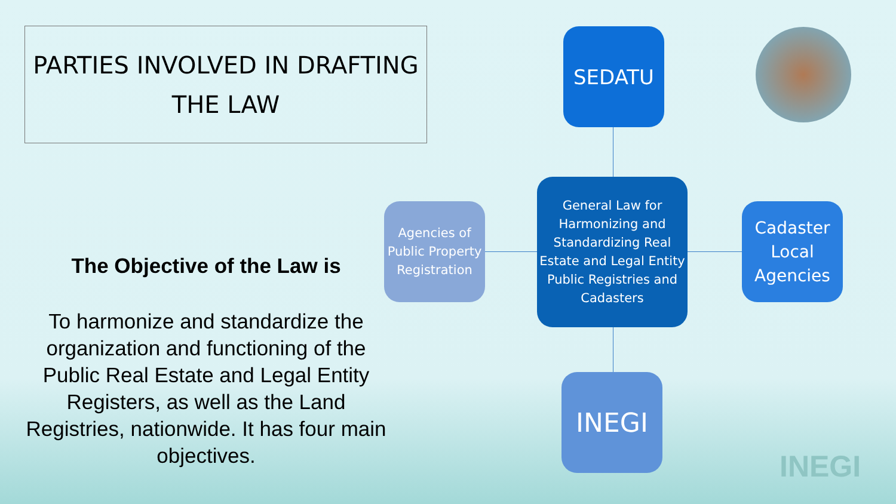PARTIES INVOLVED IN DRAFTING
THE LAW
The Objective of the Law is
To harmonize and standardize the organization and functioning of the Public Real Estate and Legal Entity Registers, as well as the Land Registries, nationwide. It has four main objectives.
SEDATU
General Law for Harmonizing and Standardizing Real Estate and Legal Entity Public Registries and Cadasters
Agencies of Public Property Registration
Cadaster Local Agencies
INEGI
INEGI